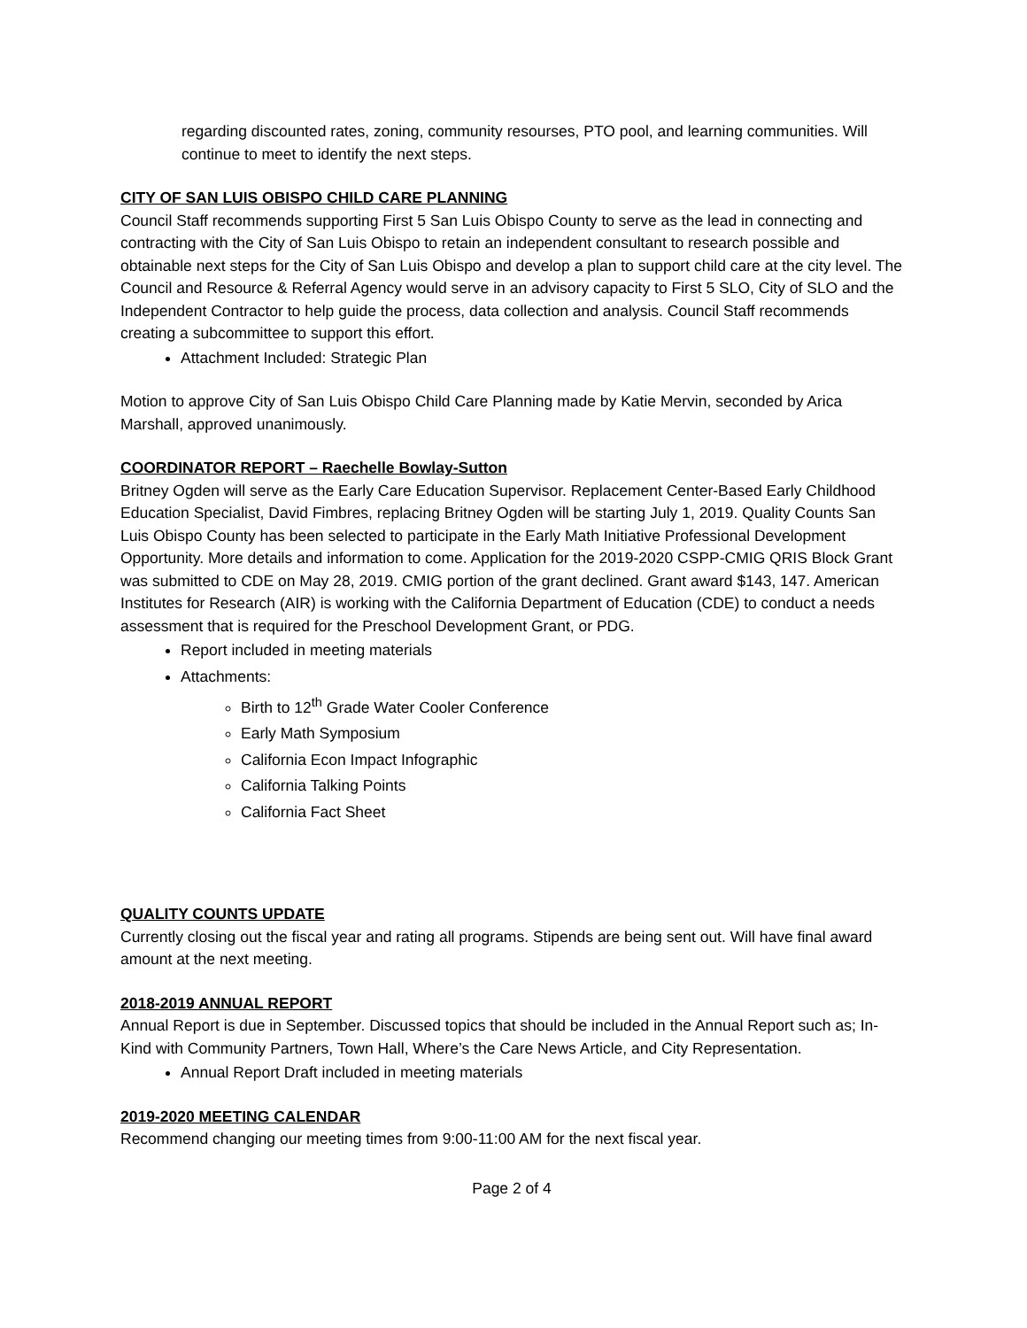regarding discounted rates, zoning, community resourses, PTO pool, and learning communities. Will continue to meet to identify the next steps.
CITY OF SAN LUIS OBISPO CHILD CARE PLANNING
Council Staff recommends supporting First 5 San Luis Obispo County to serve as the lead in connecting and contracting with the City of San Luis Obispo to retain an independent consultant to research possible and obtainable next steps for the City of San Luis Obispo and develop a plan to support child care at the city level. The Council and Resource & Referral Agency would serve in an advisory capacity to First 5 SLO, City of SLO and the Independent Contractor to help guide the process, data collection and analysis. Council Staff recommends creating a subcommittee to support this effort.
Attachment Included: Strategic Plan
Motion to approve City of San Luis Obispo Child Care Planning made by Katie Mervin, seconded by Arica Marshall, approved unanimously.
COORDINATOR REPORT – Raechelle Bowlay-Sutton
Britney Ogden will serve as the Early Care Education Supervisor. Replacement Center-Based Early Childhood Education Specialist, David Fimbres, replacing Britney Ogden will be starting July 1, 2019. Quality Counts San Luis Obispo County has been selected to participate in the Early Math Initiative Professional Development Opportunity. More details and information to come. Application for the 2019-2020 CSPP-CMIG QRIS Block Grant was submitted to CDE on May 28, 2019. CMIG portion of the grant declined. Grant award $143, 147. American Institutes for Research (AIR) is working with the California Department of Education (CDE) to conduct a needs assessment that is required for the Preschool Development Grant, or PDG.
Report included in meeting materials
Attachments:
Birth to 12<sup>th</sup> Grade Water Cooler Conference
Early Math Symposium
California Econ Impact Infographic
California Talking Points
California Fact Sheet
QUALITY COUNTS UPDATE
Currently closing out the fiscal year and rating all programs. Stipends are being sent out. Will have final award amount at the next meeting.
2018-2019 ANNUAL REPORT
Annual Report is due in September. Discussed topics that should be included in the Annual Report such as; In-Kind with Community Partners, Town Hall, Where’s the Care News Article, and City Representation.
Annual Report Draft included in meeting materials
2019-2020 MEETING CALENDAR
Recommend changing our meeting times from 9:00-11:00 AM for the next fiscal year.
Page 2 of 4